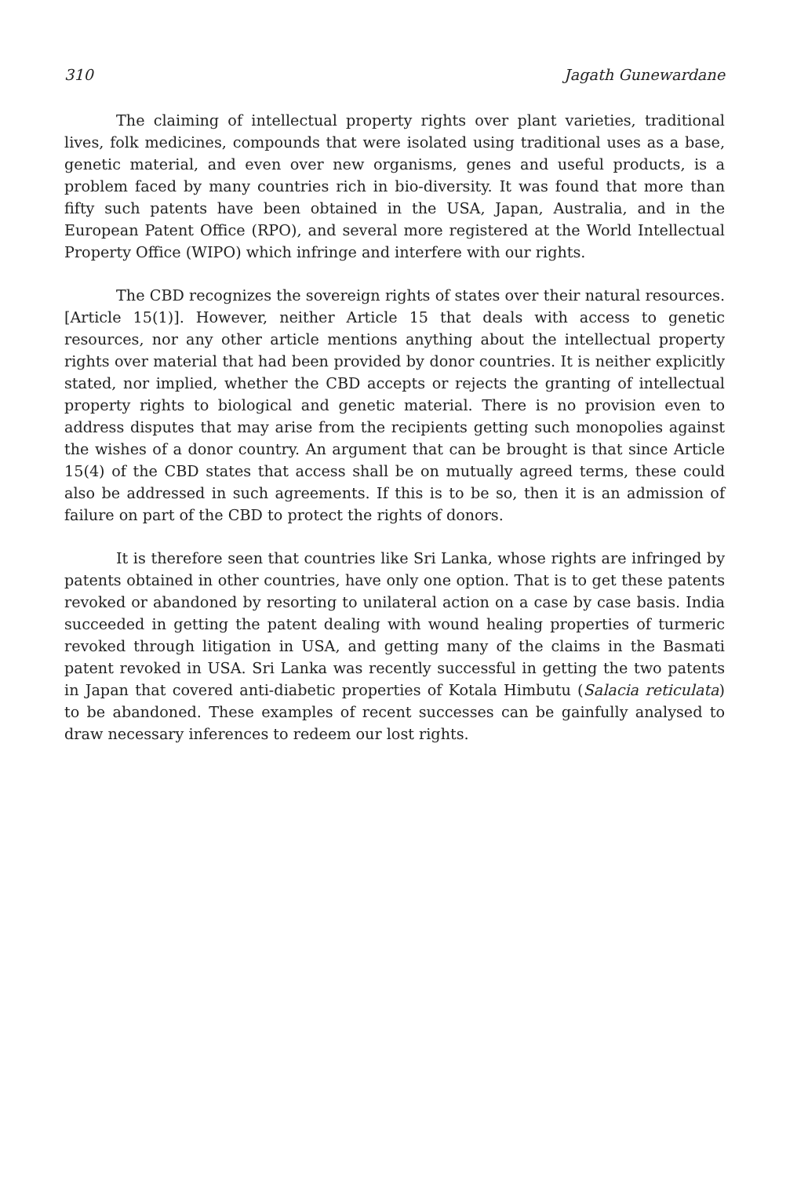310 Jagath Gunewardane
The claiming of intellectual property rights over plant varieties, traditional lives, folk medicines, compounds that were isolated using traditional uses as a base, genetic material, and even over new organisms, genes and useful products, is a problem faced by many countries rich in bio-diversity. It was found that more than fifty such patents have been obtained in the USA, Japan, Australia, and in the European Patent Office (RPO), and several more registered at the World Intellectual Property Office (WIPO) which infringe and interfere with our rights.
The CBD recognizes the sovereign rights of states over their natural resources. [Article 15(1)]. However, neither Article 15 that deals with access to genetic resources, nor any other article mentions anything about the intellectual property rights over material that had been provided by donor countries. It is neither explicitly stated, nor implied, whether the CBD accepts or rejects the granting of intellectual property rights to biological and genetic material. There is no provision even to address disputes that may arise from the recipients getting such monopolies against the wishes of a donor country. An argument that can be brought is that since Article 15(4) of the CBD states that access shall be on mutually agreed terms, these could also be addressed in such agreements. If this is to be so, then it is an admission of failure on part of the CBD to protect the rights of donors.
It is therefore seen that countries like Sri Lanka, whose rights are infringed by patents obtained in other countries, have only one option. That is to get these patents revoked or abandoned by resorting to unilateral action on a case by case basis. India succeeded in getting the patent dealing with wound healing properties of turmeric revoked through litigation in USA, and getting many of the claims in the Basmati patent revoked in USA. Sri Lanka was recently successful in getting the two patents in Japan that covered anti-diabetic properties of Kotala Himbutu (Salacia reticulata) to be abandoned. These examples of recent successes can be gainfully analysed to draw necessary inferences to redeem our lost rights.